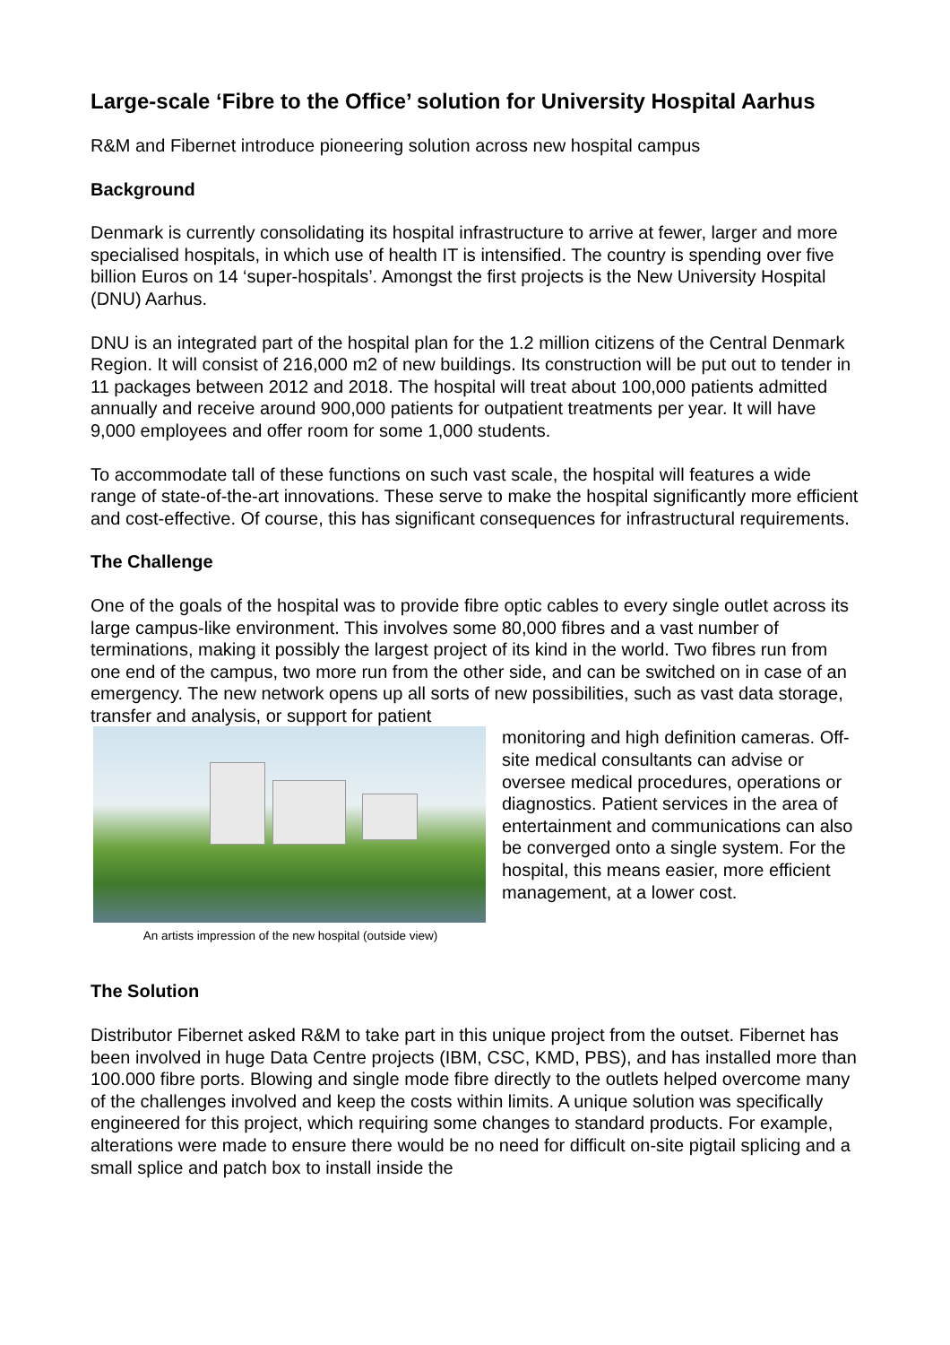Large-scale ‘Fibre to the Office’ solution for University Hospital Aarhus
R&M and Fibernet introduce pioneering solution across new hospital campus
Background
Denmark is currently consolidating its hospital infrastructure to arrive at fewer, larger and more specialised hospitals, in which use of health IT is intensified. The country is spending over five billion Euros on 14 ‘super-hospitals’. Amongst the first projects is the New University Hospital (DNU) Aarhus.
DNU is an integrated part of the hospital plan for the 1.2 million citizens of the Central Denmark Region. It will consist of 216,000 m2 of new buildings. Its construction will be put out to tender in 11 packages between 2012 and 2018. The hospital will treat about 100,000 patients admitted annually and receive around 900,000 patients for outpatient treatments per year. It will have 9,000 employees and offer room for some 1,000 students.
To accommodate tall of these functions on such vast scale, the hospital will features a wide range of state-of-the-art innovations. These serve to make the hospital significantly more efficient and cost-effective. Of course, this has significant consequences for infrastructural requirements.
The Challenge
One of the goals of the hospital was to provide fibre optic cables to every single outlet across its large campus-like environment. This involves some 80,000 fibres and a vast number of terminations, making it possibly the largest project of its kind in the world. Two fibres run from one end of the campus, two more run from the other side, and can be switched on in case of an emergency. The new network opens up all sorts of new possibilities, such as vast data storage, transfer and analysis, or support for patient
An artists impression of the new hospital (outside view)
monitoring and high definition cameras. Off-site medical consultants can advise or oversee medical procedures, operations or diagnostics. Patient services in the area of entertainment and communications can also be converged onto a single system. For the hospital, this means easier, more efficient management, at a lower cost.
The Solution
Distributor Fibernet asked R&M to take part in this unique project from the outset. Fibernet has been involved in huge Data Centre projects (IBM, CSC, KMD, PBS), and has installed more than 100.000 fibre ports. Blowing and single mode fibre directly to the outlets helped overcome many of the challenges involved and keep the costs within limits. A unique solution was specifically engineered for this project, which requiring some changes to standard products. For example, alterations were made to ensure there would be no need for difficult on-site pigtail splicing and a small splice and patch box to install inside the